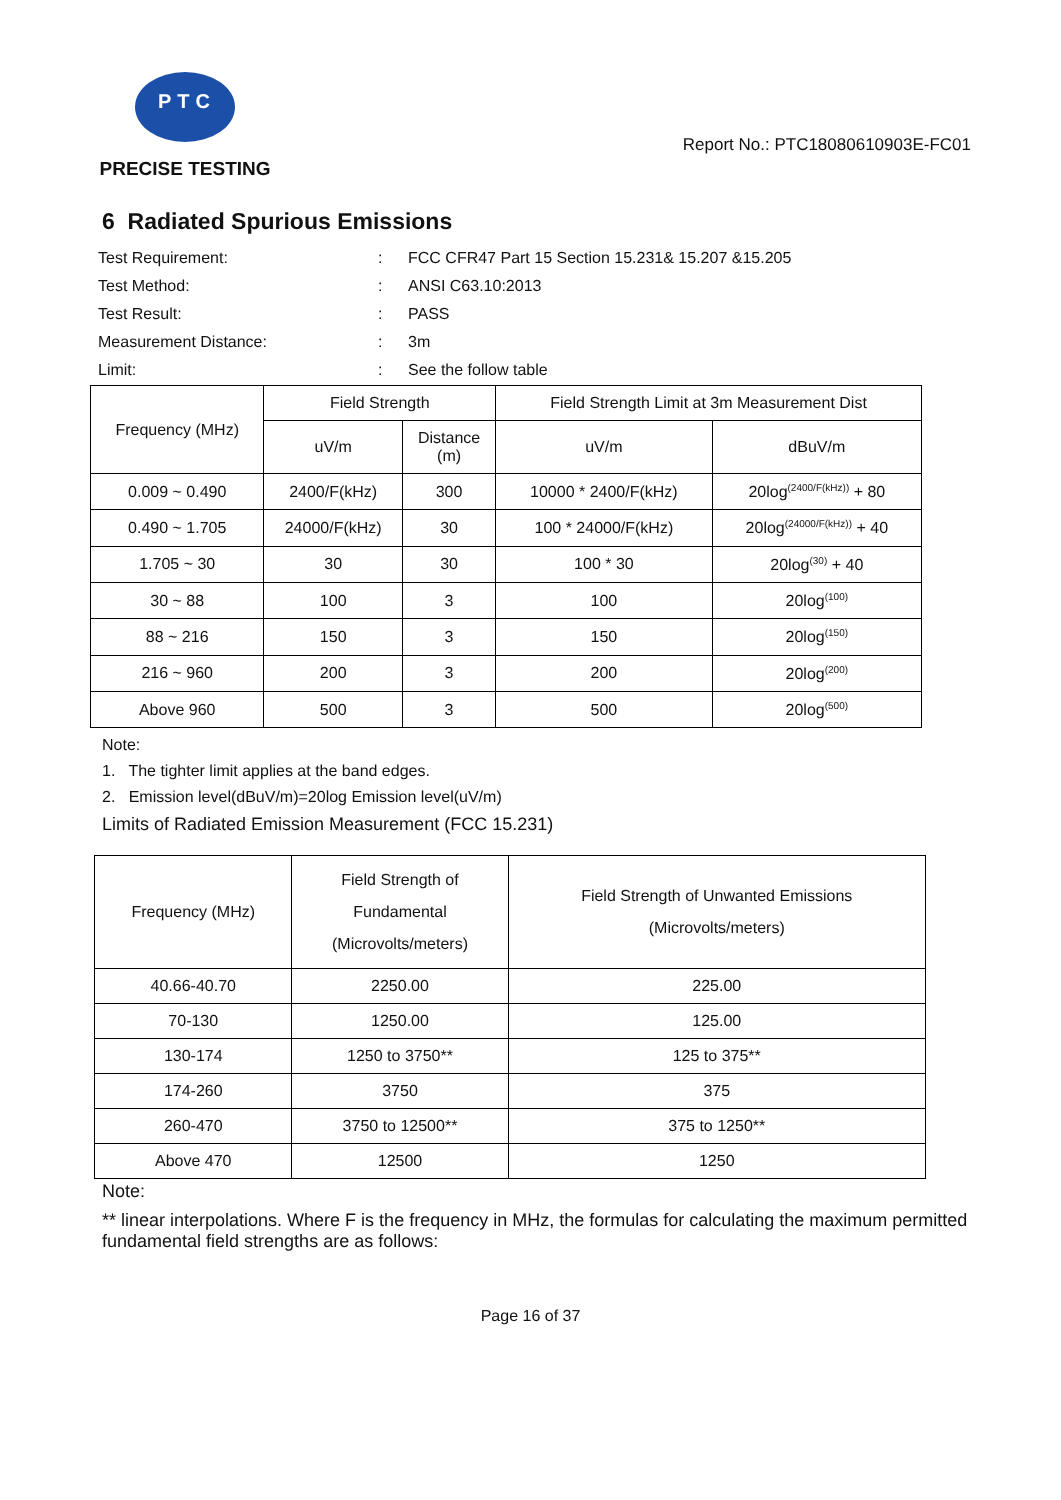PTC
PRECISE TESTING
Report No.: PTC18080610903E-FC01
6 Radiated Spurious Emissions
Test Requirement:
:
FCC CFR47 Part 15 Section 15.231& 15.207 &15.205
Test Method:
:
ANSI C63.10:2013
Test Result:
:
PASS
Measurement Distance:
:
3m
Limit:
:
See the follow table
| Frequency (MHz) | Field Strength | | Field Strength Limit at 3m Measurement Dist | |
| --- | --- | --- | --- | --- |
| | uV/m | Distance (m) | uV/m | dBuV/m |
| 0.009 ~ 0.490 | 2400/F(kHz) | 300 | 10000 * 2400/F(kHz) | 20log<sup>(2400/F(kHz))</sup> + 80 |
| 0.490 ~ 1.705 | 24000/F(kHz) | 30 | 100 * 24000/F(kHz) | 20log<sup>(24000/F(kHz))</sup> + 40 |
| 1.705 ~ 30 | 30 | 30 | 100 * 30 | 20log<sup>(30)</sup> + 40 |
| 30 ~ 88 | 100 | 3 | 100 | 20log<sup>(100)</sup> |
| 88 ~ 216 | 150 | 3 | 150 | 20log<sup>(150)</sup> |
| 216 ~ 960 | 200 | 3 | 200 | 20log<sup>(200)</sup> |
| Above 960 | 500 | 3 | 500 | 20log<sup>(500)</sup> |
Note:
1. The tighter limit applies at the band edges.
2. Emission level(dBuV/m)=20log Emission level(uV/m)
Limits of Radiated Emission Measurement (FCC 15.231)
| Frequency (MHz) | Field Strength of Fundamental (Microvolts/meters) | Field Strength of Unwanted Emissions (Microvolts/meters) |
| --- | --- | --- |
| 40.66-40.70 | 2250.00 | 225.00 |
| 70-130 | 1250.00 | 125.00 |
| 130-174 | 1250 to 3750** | 125 to 375** |
| 174-260 | 3750 | 375 |
| 260-470 | 3750 to 12500** | 375 to 1250** |
| Above 470 | 12500 | 1250 |
Note:
** linear interpolations. Where F is the frequency in MHz, the formulas for calculating the maximum permitted fundamental field strengths are as follows:
Page 16 of 37